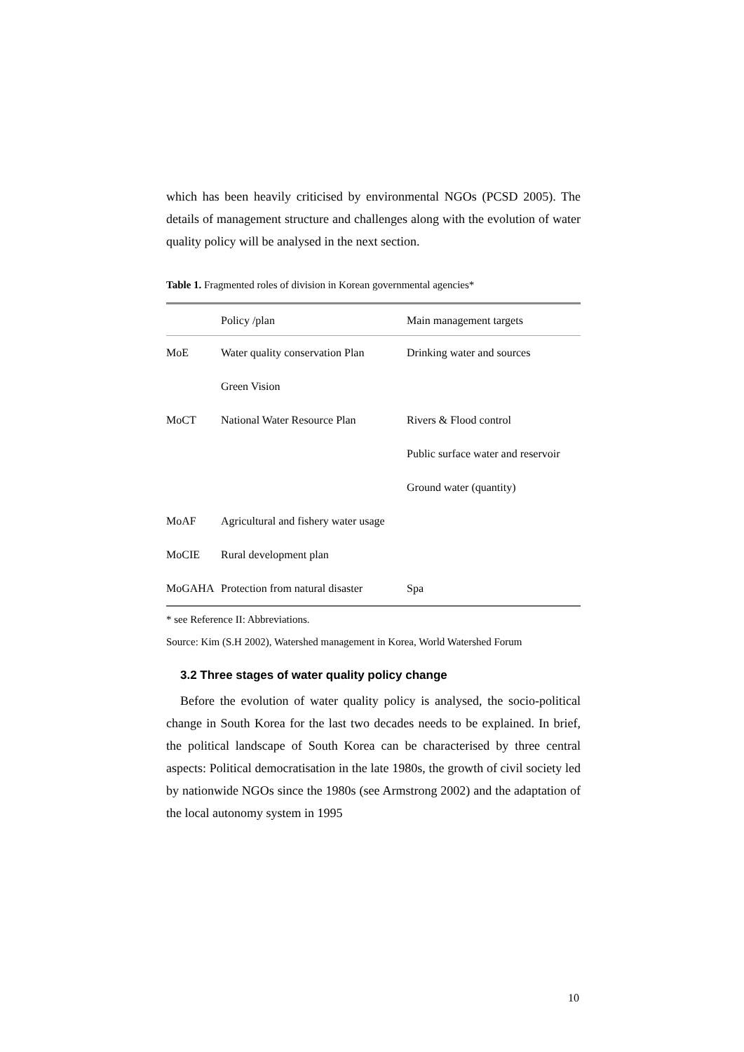which has been heavily criticised by environmental NGOs (PCSD 2005). The details of management structure and challenges along with the evolution of water quality policy will be analysed in the next section.
Table 1. Fragmented roles of division in Korean governmental agencies*
| | Policy /plan | Main management targets |
| --- | --- | --- |
| MoE | Water quality conservation Plan | Drinking water and sources |
| | Green Vision | |
| MoCT | National Water Resource Plan | Rivers & Flood control |
| | | Public surface water and reservoir |
| | | Ground water (quantity) |
| MoAF | Agricultural and fishery water usage | |
| MoCIE | Rural development plan | |
| MoGAHA | Protection from natural disaster | Spa |
* see Reference II: Abbreviations.
Source: Kim (S.H 2002), Watershed management in Korea, World Watershed Forum
3.2 Three stages of water quality policy change
Before the evolution of water quality policy is analysed, the socio-political change in South Korea for the last two decades needs to be explained. In brief, the political landscape of South Korea can be characterised by three central aspects: Political democratisation in the late 1980s, the growth of civil society led by nationwide NGOs since the 1980s (see Armstrong 2002) and the adaptation of the local autonomy system in 1995
10